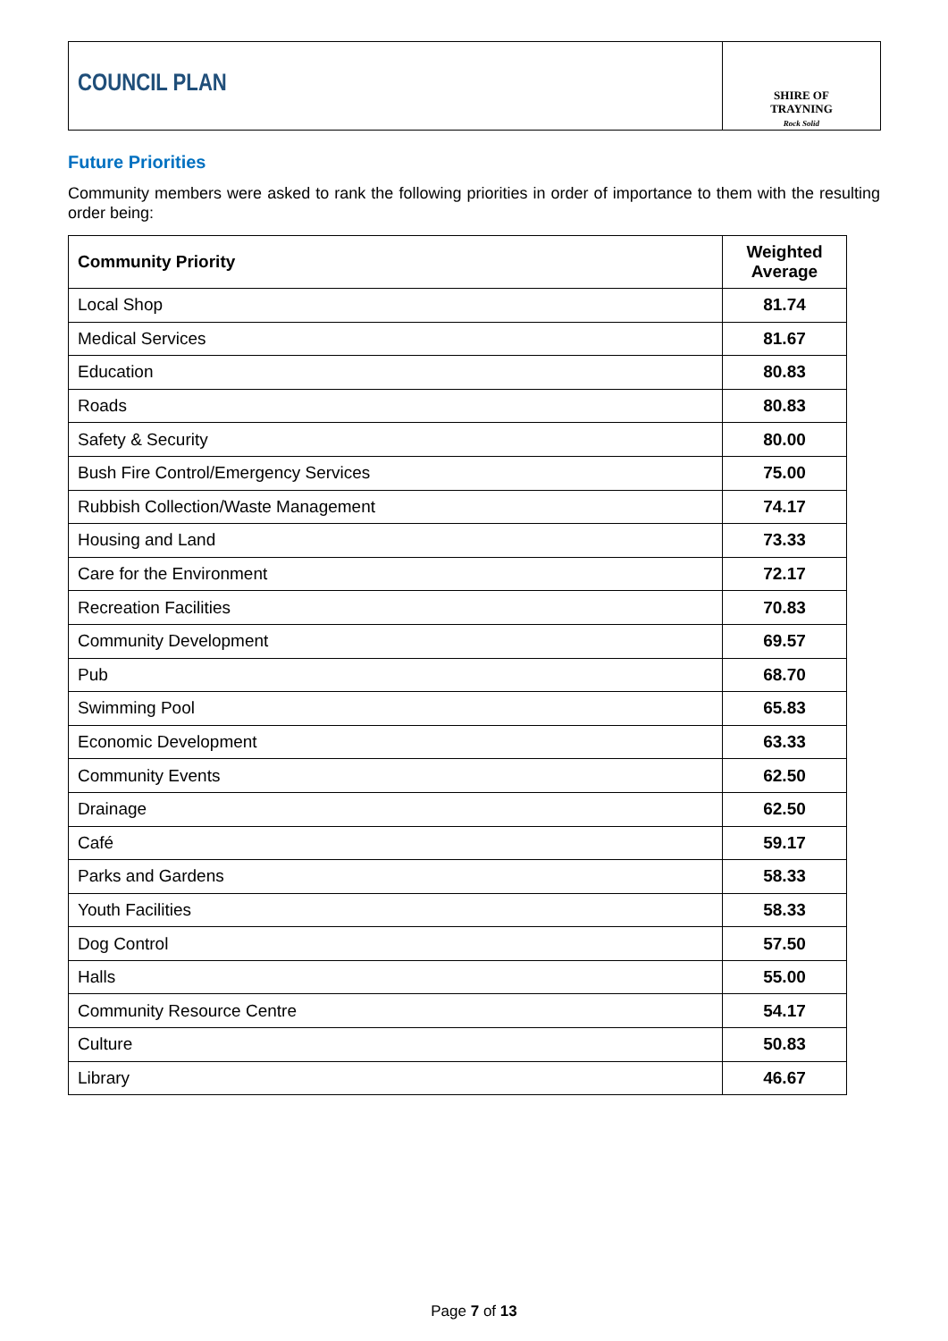COUNCIL PLAN
SHIRE OF
TRAYNING
Rock Solid
Future Priorities
Community members were asked to rank the following priorities in order of importance to them with the resulting order being:
| Community Priority | Weighted Average |
| --- | --- |
| Local Shop | 81.74 |
| Medical Services | 81.67 |
| Education | 80.83 |
| Roads | 80.83 |
| Safety & Security | 80.00 |
| Bush Fire Control/Emergency Services | 75.00 |
| Rubbish Collection/Waste Management | 74.17 |
| Housing and Land | 73.33 |
| Care for the Environment | 72.17 |
| Recreation Facilities | 70.83 |
| Community Development | 69.57 |
| Pub | 68.70 |
| Swimming Pool | 65.83 |
| Economic Development | 63.33 |
| Community Events | 62.50 |
| Drainage | 62.50 |
| Café | 59.17 |
| Parks and Gardens | 58.33 |
| Youth Facilities | 58.33 |
| Dog Control | 57.50 |
| Halls | 55.00 |
| Community Resource Centre | 54.17 |
| Culture | 50.83 |
| Library | 46.67 |
Page 7 of 13